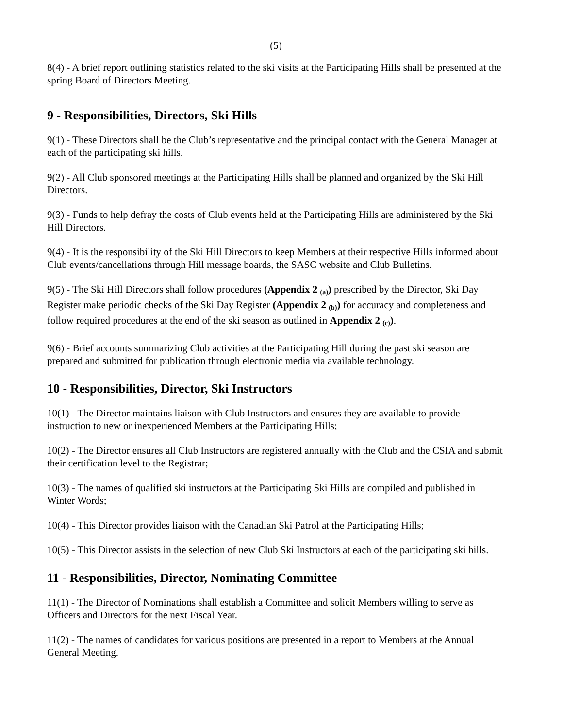(5)
8(4) - A brief report outlining statistics related to the ski visits at the Participating Hills shall be presented at the spring Board of Directors Meeting.
9 - Responsibilities, Directors, Ski Hills
9(1) - These Directors shall be the Club’s representative and the principal contact with the General Manager at each of the participating ski hills.
9(2) - All Club sponsored meetings at the Participating Hills shall be planned and organized by the Ski Hill Directors.
9(3) - Funds to help defray the costs of Club events held at the Participating Hills are administered by the Ski Hill Directors.
9(4) - It is the responsibility of the Ski Hill Directors to keep Members at their respective Hills informed about Club events/cancellations through Hill message boards, the SASC website and Club Bulletins.
9(5) - The Ski Hill Directors shall follow procedures (Appendix 2 <sub>(a)</sub>) prescribed by the Director, Ski Day Register make periodic checks of the Ski Day Register (Appendix 2 <sub>(b)</sub>) for accuracy and completeness and follow required procedures at the end of the ski season as outlined in Appendix 2 <sub>(c)</sub>).
9(6) - Brief accounts summarizing Club activities at the Participating Hill during the past ski season are prepared and submitted for publication through electronic media via available technology.
10 - Responsibilities, Director, Ski Instructors
10(1) - The Director maintains liaison with Club Instructors and ensures they are available to provide instruction to new or inexperienced Members at the Participating Hills;
10(2) - The Director ensures all Club Instructors are registered annually with the Club and the CSIA and submit their certification level to the Registrar;
10(3) - The names of qualified ski instructors at the Participating Ski Hills are compiled and published in Winter Words;
10(4) - This Director provides liaison with the Canadian Ski Patrol at the Participating Hills;
10(5) - This Director assists in the selection of new Club Ski Instructors at each of the participating ski hills.
11 - Responsibilities, Director, Nominating Committee
11(1) - The Director of Nominations shall establish a Committee and solicit Members willing to serve as Officers and Directors for the next Fiscal Year.
11(2) - The names of candidates for various positions are presented in a report to Members at the Annual General Meeting.